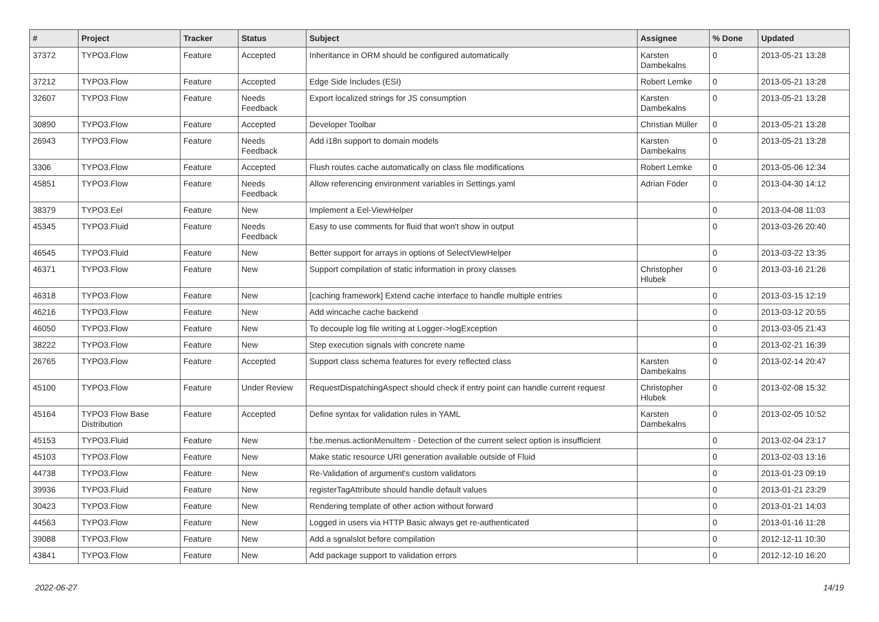| # | Project | Tracker | Status | Subject | Assignee | % Done | Updated |
| --- | --- | --- | --- | --- | --- | --- | --- |
| 37372 | TYPO3.Flow | Feature | Accepted | Inheritance in ORM should be configured automatically | Karsten Dambekalns | 0 | 2013-05-21 13:28 |
| 37212 | TYPO3.Flow | Feature | Accepted | Edge Side Includes (ESI) | Robert Lemke | 0 | 2013-05-21 13:28 |
| 32607 | TYPO3.Flow | Feature | Needs Feedback | Export localized strings for JS consumption | Karsten Dambekalns | 0 | 2013-05-21 13:28 |
| 30890 | TYPO3.Flow | Feature | Accepted | Developer Toolbar | Christian Müller | 0 | 2013-05-21 13:28 |
| 26943 | TYPO3.Flow | Feature | Needs Feedback | Add i18n support to domain models | Karsten Dambekalns | 0 | 2013-05-21 13:28 |
| 3306 | TYPO3.Flow | Feature | Accepted | Flush routes cache automatically on class file modifications | Robert Lemke | 0 | 2013-05-06 12:34 |
| 45851 | TYPO3.Flow | Feature | Needs Feedback | Allow referencing environment variables in Settings.yaml | Adrian Föder | 0 | 2013-04-30 14:12 |
| 38379 | TYPO3.Eel | Feature | New | Implement a Eel-ViewHelper | | 0 | 2013-04-08 11:03 |
| 45345 | TYPO3.Fluid | Feature | Needs Feedback | Easy to use comments for fluid that won't show in output | | 0 | 2013-03-26 20:40 |
| 46545 | TYPO3.Fluid | Feature | New | Better support for arrays in options of SelectViewHelper | | 0 | 2013-03-22 13:35 |
| 46371 | TYPO3.Flow | Feature | New | Support compilation of static information in proxy classes | Christopher Hlubek | 0 | 2013-03-16 21:26 |
| 46318 | TYPO3.Flow | Feature | New | [caching framework] Extend cache interface to handle multiple entries | | 0 | 2013-03-15 12:19 |
| 46216 | TYPO3.Flow | Feature | New | Add wincache cache backend | | 0 | 2013-03-12 20:55 |
| 46050 | TYPO3.Flow | Feature | New | To decouple log file writing at Logger->logException | | 0 | 2013-03-05 21:43 |
| 38222 | TYPO3.Flow | Feature | New | Step execution signals with concrete name | | 0 | 2013-02-21 16:39 |
| 26765 | TYPO3.Flow | Feature | Accepted | Support class schema features for every reflected class | Karsten Dambekalns | 0 | 2013-02-14 20:47 |
| 45100 | TYPO3.Flow | Feature | Under Review | RequestDispatchingAspect should check if entry point can handle current request | Christopher Hlubek | 0 | 2013-02-08 15:32 |
| 45164 | TYPO3 Flow Base Distribution | Feature | Accepted | Define syntax for validation rules in YAML | Karsten Dambekalns | 0 | 2013-02-05 10:52 |
| 45153 | TYPO3.Fluid | Feature | New | f:be.menus.actionMenuItem - Detection of the current select option is insufficient | | 0 | 2013-02-04 23:17 |
| 45103 | TYPO3.Flow | Feature | New | Make static resource URI generation available outside of Fluid | | 0 | 2013-02-03 13:16 |
| 44738 | TYPO3.Flow | Feature | New | Re-Validation of argument's custom validators | | 0 | 2013-01-23 09:19 |
| 39936 | TYPO3.Fluid | Feature | New | registerTagAttribute should handle default values | | 0 | 2013-01-21 23:29 |
| 30423 | TYPO3.Flow | Feature | New | Rendering template of other action without forward | | 0 | 2013-01-21 14:03 |
| 44563 | TYPO3.Flow | Feature | New | Logged in users via HTTP Basic always get re-authenticated | | 0 | 2013-01-16 11:28 |
| 39088 | TYPO3.Flow | Feature | New | Add a sgnalslot before compilation | | 0 | 2012-12-11 10:30 |
| 43841 | TYPO3.Flow | Feature | New | Add package support to validation errors | | 0 | 2012-12-10 16:20 |
2022-06-27 14/19